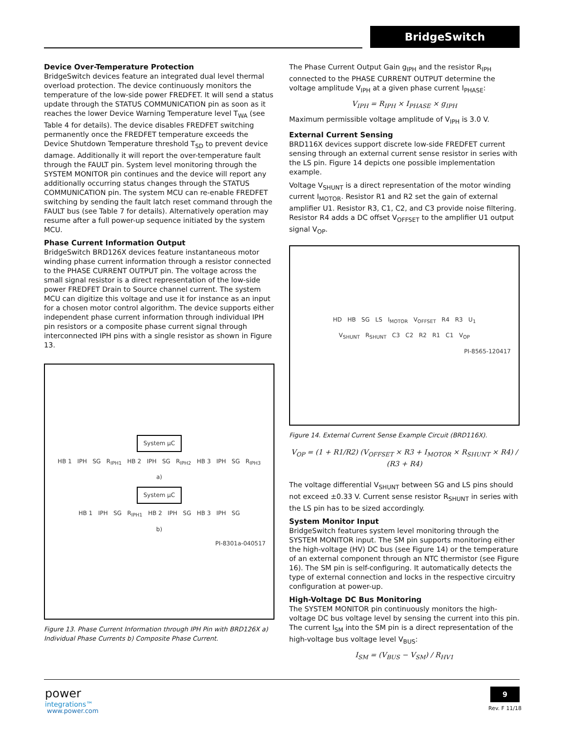BridgeSwitch
Device Over-Temperature Protection
BridgeSwitch devices feature an integrated dual level thermal overload protection. The device continuously monitors the temperature of the low-side power FREDFET. It will send a status update through the STATUS COMMUNICATION pin as soon as it reaches the lower Device Warning Temperature level T<sub>WA</sub> (see Table 4 for details). The device disables FREDFET switching permanently once the FREDFET temperature exceeds the Device Shutdown Temperature threshold T<sub>SD</sub> to prevent device damage. Additionally it will report the over-temperature fault through the FAULT pin. System level monitoring through the SYSTEM MONITOR pin continues and the device will report any additionally occurring status changes through the STATUS COMMUNICATION pin. The system MCU can re-enable FREDFET switching by sending the fault latch reset command through the FAULT bus (see Table 7 for details). Alternatively operation may resume after a full power-up sequence initiated by the system MCU.
Phase Current Information Output
BridgeSwitch BRD126X devices feature instantaneous motor winding phase current information through a resistor connected to the PHASE CURRENT OUTPUT pin. The voltage across the small signal resistor is a direct representation of the low-side power FREDFET Drain to Source channel current. The system MCU can digitize this voltage and use it for instance as an input for a chosen motor control algorithm. The device supports either independent phase current information through individual IPH pin resistors or a composite phase current signal through interconnected IPH pins with a single resistor as shown in Figure 13.
System µC
HB 1 IPH SG R<sub>IPH1</sub> HB 2 IPH SG R<sub>IPH2</sub> HB 3 IPH SG R<sub>IPH3</sub>
a)
System µC
HB 1 IPH SG R<sub>IPH1</sub> HB 2 IPH SG HB 3 IPH SG
b)
PI-8301a-040517
Figure 13. Phase Current Information through IPH Pin with BRD126X a) Individual Phase Currents b) Composite Phase Current.
The Phase Current Output Gain g<sub>IPH</sub> and the resistor R<sub>IPH</sub> connected to the PHASE CURRENT OUTPUT determine the voltage amplitude V<sub>IPH</sub> at a given phase current I<sub>PHASE</sub>:
V<sub>IPH</sub> = R<sub>IPH</sub> × I<sub>PHASE</sub> × g<sub>IPH</sub>
Maximum permissible voltage amplitude of V<sub>IPH</sub> is 3.0 V.
External Current Sensing
BRD116X devices support discrete low-side FREDFET current sensing through an external current sense resistor in series with the LS pin. Figure 14 depicts one possible implementation example.
Voltage V<sub>SHUNT</sub> is a direct representation of the motor winding current I<sub>MOTOR</sub>. Resistor R1 and R2 set the gain of external amplifier U1. Resistor R3, C1, C2, and C3 provide noise filtering. Resistor R4 adds a DC offset V<sub>OFFSET</sub> to the amplifier U1 output signal V<sub>OP</sub>.
HD HB SG LS I<sub>MOTOR</sub> V<sub>OFFSET</sub> R4 R3 U<sub>1</sub>
V<sub>SHUNT</sub> R<sub>SHUNT</sub> C3 C2 R2 R1 C1 V<sub>OP</sub>
PI-8565-120417
Figure 14. External Current Sense Example Circuit (BRD116X).
V<sub>OP</sub> = (1 + R1/R2) (V<sub>OFFSET</sub> × R3 + I<sub>MOTOR</sub> × R<sub>SHUNT</sub> × R4) / (R3 + R4)
The voltage differential V<sub>SHUNT</sub> between SG and LS pins should not exceed ±0.33 V. Current sense resistor R<sub>SHUNT</sub> in series with the LS pin has to be sized accordingly.
System Monitor Input
BridgeSwitch features system level monitoring through the SYSTEM MONITOR input. The SM pin supports monitoring either the high-voltage (HV) DC bus (see Figure 14) or the temperature of an external component through an NTC thermistor (see Figure 16). The SM pin is self-configuring. It automatically detects the type of external connection and locks in the respective circuitry configuration at power-up.
High-Voltage DC Bus Monitoring
The SYSTEM MONITOR pin continuously monitors the high-voltage DC bus voltage level by sensing the current into this pin. The current I<sub>SM</sub> into the SM pin is a direct representation of the high-voltage bus voltage level V<sub>BUS</sub>:
I<sub>SM</sub> = (V<sub>BUS</sub> − V<sub>SM</sub>) / R<sub>HV1</sub>
power
integrations™
www.power.com
9
Rev. F 11/18